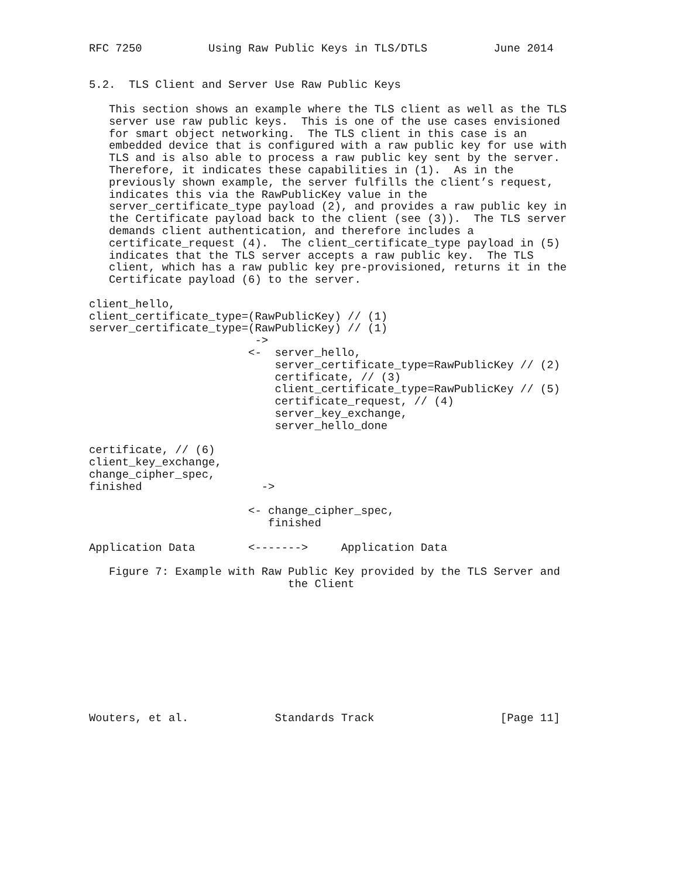RFC 7250          Using Raw Public Keys in TLS/DTLS          June 2014


5.2.  TLS Client and Server Use Raw Public Keys

   This section shows an example where the TLS client as well as the TLS
   server use raw public keys.  This is one of the use cases envisioned
   for smart object networking.  The TLS client in this case is an
   embedded device that is configured with a raw public key for use with
   TLS and is also able to process a raw public key sent by the server.
   Therefore, it indicates these capabilities in (1).  As in the
   previously shown example, the server fulfills the client’s request,
   indicates this via the RawPublicKey value in the
   server_certificate_type payload (2), and provides a raw public key in
   the Certificate payload back to the client (see (3)).  The TLS server
   demands client authentication, and therefore includes a
   certificate_request (4).  The client_certificate_type payload in (5)
   indicates that the TLS server accepts a raw public key.  The TLS
   client, which has a raw public key pre-provisioned, returns it in the
   Certificate payload (6) to the server.

client_hello,
client_certificate_type=(RawPublicKey) // (1)
server_certificate_type=(RawPublicKey) // (1)
                         ->
                        <-  server_hello,
                            server_certificate_type=RawPublicKey // (2)
                            certificate, // (3)
                            client_certificate_type=RawPublicKey // (5)
                            certificate_request, // (4)
                            server_key_exchange,
                            server_hello_done

certificate, // (6)
client_key_exchange,
change_cipher_spec,
finished                  ->

                        <- change_cipher_spec,
                           finished

Application Data        <------->     Application Data

   Figure 7: Example with Raw Public Key provided by the TLS Server and
                              the Client










Wouters, et al.             Standards Track                   [Page 11]